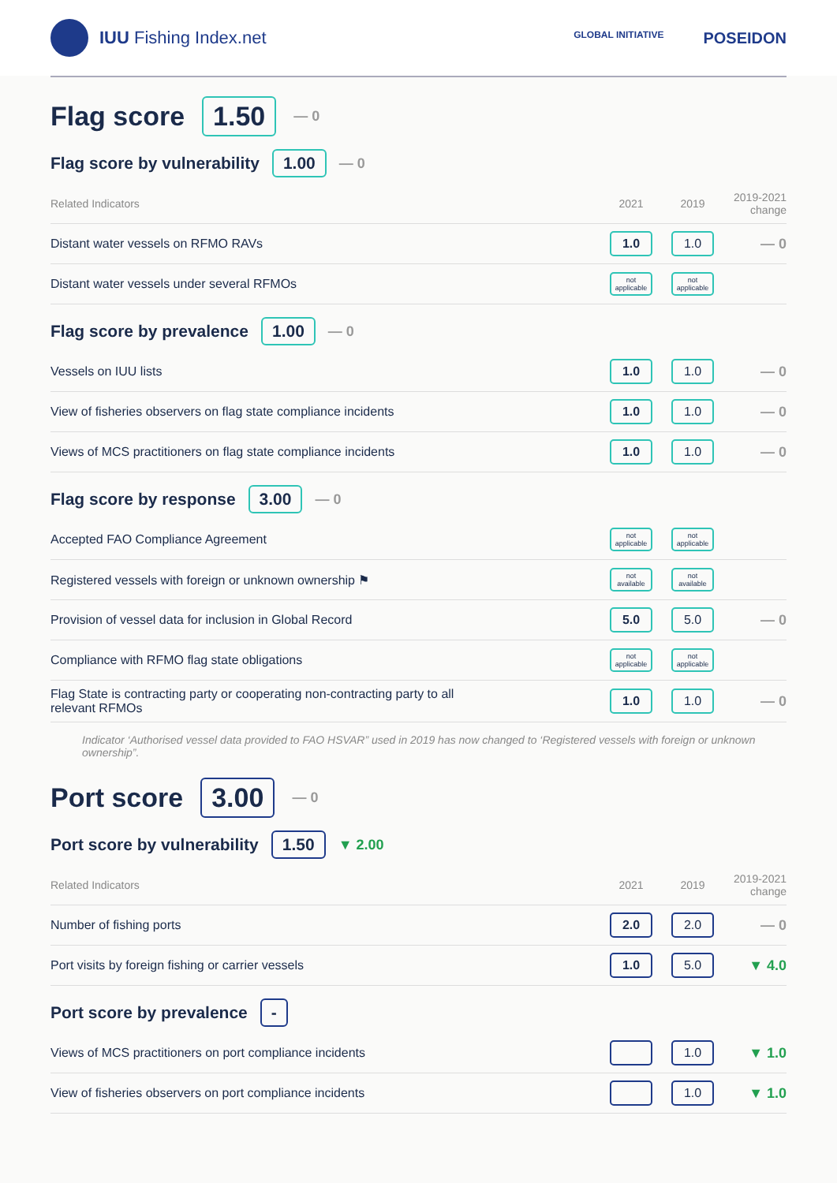IUU Fishing Index.net
GLOBAL INITIATIVE POSEIDON
Flag score 1.50 — 0
Flag score by vulnerability 1.00 — 0
| Related Indicators | 2021 | 2019 | 2019-2021 change |
| --- | --- | --- | --- |
| Distant water vessels on RFMO RAVs | 1.0 | 1.0 | — 0 |
| Distant water vessels under several RFMOs | not applicable | not applicable | |
Flag score by prevalence 1.00 — 0
| Vessels on IUU lists | 1.0 | 1.0 | — 0 |
| View of fisheries observers on flag state compliance incidents | 1.0 | 1.0 | — 0 |
| Views of MCS practitioners on flag state compliance incidents | 1.0 | 1.0 | — 0 |
Flag score by response 3.00 — 0
| Accepted FAO Compliance Agreement | not applicable | not applicable | |
| Registered vessels with foreign or unknown ownership ⚑ | not available | not available | |
| Provision of vessel data for inclusion in Global Record | 5.0 | 5.0 | — 0 |
| Compliance with RFMO flag state obligations | not applicable | not applicable | |
| Flag State is contracting party or cooperating non-contracting party to all relevant RFMOs | 1.0 | 1.0 | — 0 |
Indicator ‘Authorised vessel data provided to FAO HSVAR” used in 2019 has now changed to ‘Registered vessels with foreign or unknown ownership”.
Port score 3.00 — 0
Port score by vulnerability 1.50 ▼ 2.00
| Related Indicators | 2021 | 2019 | 2019-2021 change |
| --- | --- | --- | --- |
| Number of fishing ports | 2.0 | 2.0 | — 0 |
| Port visits by foreign fishing or carrier vessels | 1.0 | 5.0 | ▼ 4.0 |
Port score by prevalence -
| Views of MCS practitioners on port compliance incidents | | 1.0 | ▼ 1.0 |
| View of fisheries observers on port compliance incidents | | 1.0 | ▼ 1.0 |